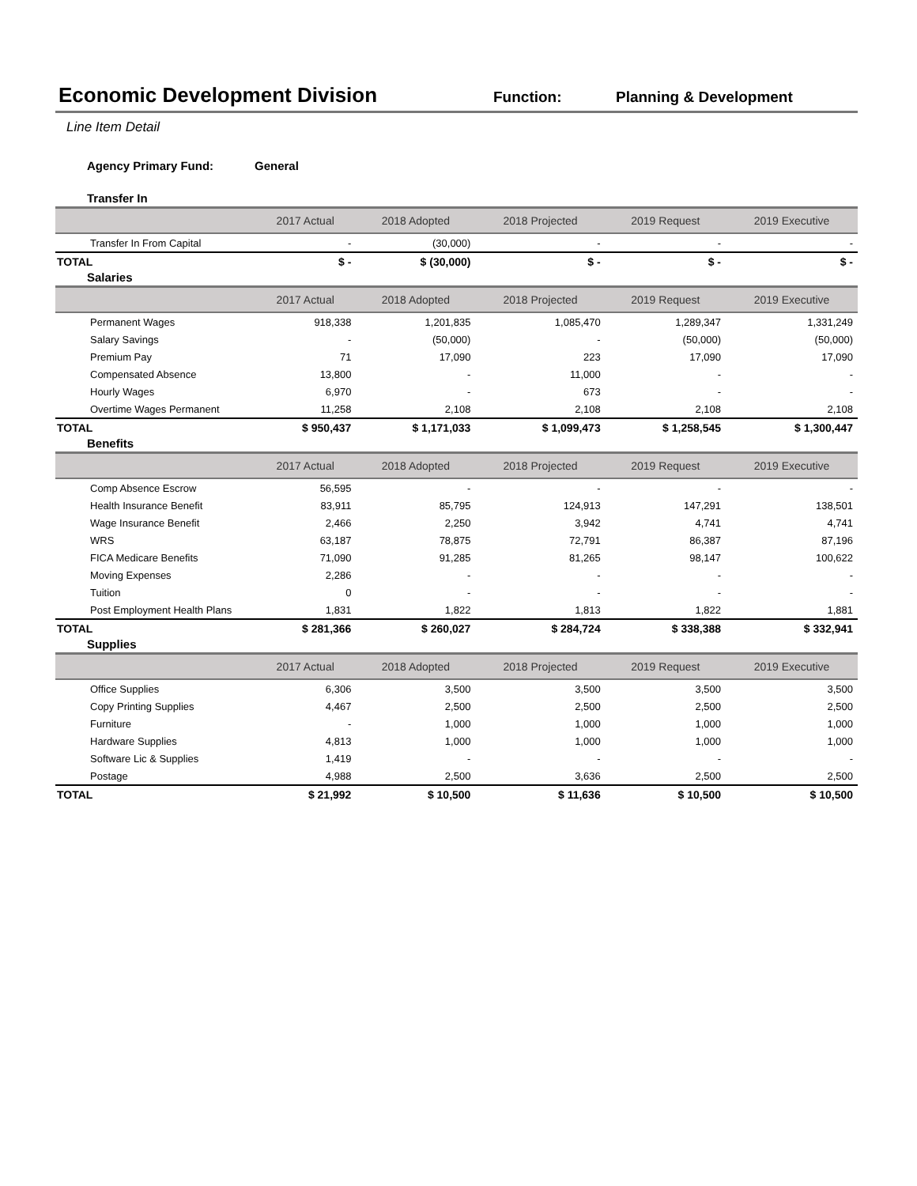Economic Development Division
Function: Planning & Development
Line Item Detail
Agency Primary Fund: General
Transfer In
| | 2017 Actual | 2018 Adopted | 2018 Projected | 2019 Request | 2019 Executive |
| --- | --- | --- | --- | --- | --- |
| Transfer In From Capital | - | (30,000) | - | - | - |
| TOTAL | $ - | $ (30,000) | $ - | $ - | $ - |
Salaries
| | 2017 Actual | 2018 Adopted | 2018 Projected | 2019 Request | 2019 Executive |
| --- | --- | --- | --- | --- | --- |
| Permanent Wages | 918,338 | 1,201,835 | 1,085,470 | 1,289,347 | 1,331,249 |
| Salary Savings | - | (50,000) | - | (50,000) | (50,000) |
| Premium Pay | 71 | 17,090 | 223 | 17,090 | 17,090 |
| Compensated Absence | 13,800 | - | 11,000 | - | - |
| Hourly Wages | 6,970 | - | 673 | - | - |
| Overtime Wages Permanent | 11,258 | 2,108 | 2,108 | 2,108 | 2,108 |
| TOTAL | $ 950,437 | $ 1,171,033 | $ 1,099,473 | $ 1,258,545 | $ 1,300,447 |
Benefits
| | 2017 Actual | 2018 Adopted | 2018 Projected | 2019 Request | 2019 Executive |
| --- | --- | --- | --- | --- | --- |
| Comp Absence Escrow | 56,595 | - | - | - | - |
| Health Insurance Benefit | 83,911 | 85,795 | 124,913 | 147,291 | 138,501 |
| Wage Insurance Benefit | 2,466 | 2,250 | 3,942 | 4,741 | 4,741 |
| WRS | 63,187 | 78,875 | 72,791 | 86,387 | 87,196 |
| FICA Medicare Benefits | 71,090 | 91,285 | 81,265 | 98,147 | 100,622 |
| Moving Expenses | 2,286 | - | - | - | - |
| Tuition | 0 | - | - | - | - |
| Post Employment Health Plans | 1,831 | 1,822 | 1,813 | 1,822 | 1,881 |
| TOTAL | $ 281,366 | $ 260,027 | $ 284,724 | $ 338,388 | $ 332,941 |
Supplies
| | 2017 Actual | 2018 Adopted | 2018 Projected | 2019 Request | 2019 Executive |
| --- | --- | --- | --- | --- | --- |
| Office Supplies | 6,306 | 3,500 | 3,500 | 3,500 | 3,500 |
| Copy Printing Supplies | 4,467 | 2,500 | 2,500 | 2,500 | 2,500 |
| Furniture | - | 1,000 | 1,000 | 1,000 | 1,000 |
| Hardware Supplies | 4,813 | 1,000 | 1,000 | 1,000 | 1,000 |
| Software Lic & Supplies | 1,419 | - | - | - | - |
| Postage | 4,988 | 2,500 | 3,636 | 2,500 | 2,500 |
| TOTAL | $ 21,992 | $ 10,500 | $ 11,636 | $ 10,500 | $ 10,500 |